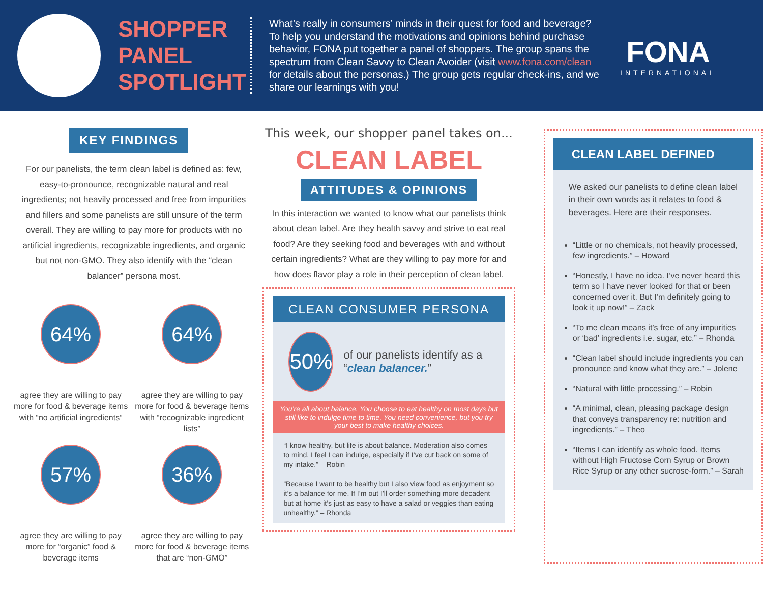SHOPPER PANEL SPOTLIGHT
What’s really in consumers’ minds in their quest for food and beverage? To help you understand the motivations and opinions behind purchase behavior, FONA put together a panel of shoppers. The group spans the spectrum from Clean Savvy to Clean Avoider (visit www.fona.com/clean for details about the personas.) The group gets regular check-ins, and we share our learnings with you!
FONA
INTERNATIONAL
KEY FINDINGS
For our panelists, the term clean label is defined as: few, easy-to-pronounce, recognizable natural and real ingredients; not heavily processed and free from impurities and fillers and some panelists are still unsure of the term overall. They are willing to pay more for products with no artificial ingredients, recognizable ingredients, and organic but not non-GMO. They also identify with the “clean balancer” persona most.
64%
agree they are willing to pay more for food & beverage items with “no artificial ingredients”
64%
agree they are willing to pay more for food & beverage items with “recognizable ingredient lists”
57%
agree they are willing to pay more for “organic” food & beverage items
36%
agree they are willing to pay more for food & beverage items that are “non-GMO”
This week, our shopper panel takes on...
CLEAN LABEL
ATTITUDES & OPINIONS
In this interaction we wanted to know what our panelists think about clean label. Are they health savvy and strive to eat real food? Are they seeking food and beverages with and without certain ingredients? What are they willing to pay more for and how does flavor play a role in their perception of clean label.
CLEAN CONSUMER PERSONA
50%
of our panelists identify as a “clean balancer.”
You’re all about balance. You choose to eat healthy on most days but still like to indulge time to time. You need convenience, but you try your best to make healthy choices.
“I know healthy, but life is about balance. Moderation also comes to mind. I feel I can indulge, especially if I’ve cut back on some of my intake.” – Robin
“Because I want to be healthy but I also view food as enjoyment so it’s a balance for me. If I’m out I’ll order something more decadent but at home it’s just as easy to have a salad or veggies than eating unhealthy.” – Rhonda
CLEAN LABEL DEFINED
We asked our panelists to define clean label in their own words as it relates to food & beverages. Here are their responses.
“Little or no chemicals, not heavily processed, few ingredients.” – Howard
“Honestly, I have no idea. I’ve never heard this term so I have never looked for that or been concerned over it. But I’m definitely going to look it up now!” – Zack
“To me clean means it’s free of any impurities or ‘bad’ ingredients i.e. sugar, etc.” – Rhonda
“Clean label should include ingredients you can pronounce and know what they are.” – Jolene
“Natural with little processing.” – Robin
“A minimal, clean, pleasing package design that conveys transparency re: nutrition and ingredients.” – Theo
“Items I can identify as whole food. Items without High Fructose Corn Syrup or Brown Rice Syrup or any other sucrose-form.” – Sarah